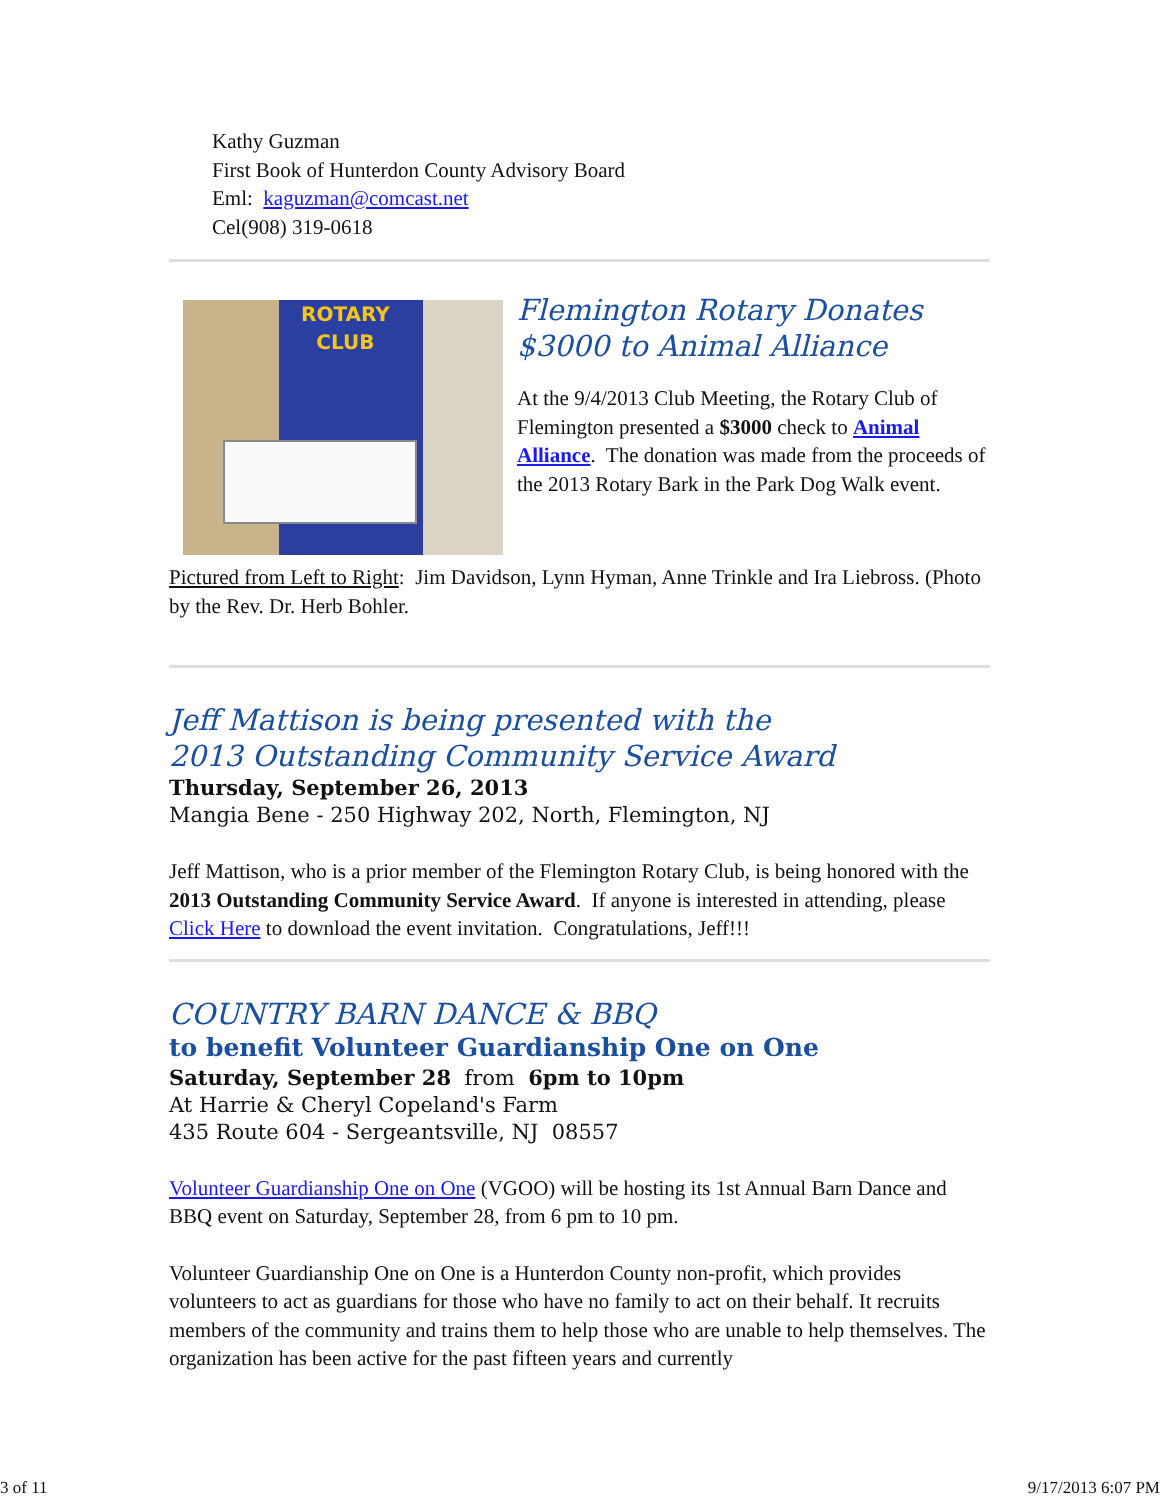Kathy Guzman
First Book of Hunterdon County Advisory Board
Eml: kaguzman@comcast.net
Cel(908) 319-0618
ROTARY
CLUB
Flemington Rotary Donates
$3000 to Animal Alliance
At the 9/4/2013 Club Meeting, the Rotary Club of Flemington presented a $3000 check to Animal Alliance. The donation was made from the proceeds of the 2013 Rotary Bark in the Park Dog Walk event.
Pictured from Left to Right: Jim Davidson, Lynn Hyman, Anne Trinkle and Ira Liebross. (Photo by the Rev. Dr. Herb Bohler.
Jeff Mattison is being presented with the
2013 Outstanding Community Service Award
Thursday, September 26, 2013
Mangia Bene - 250 Highway 202, North, Flemington, NJ
Jeff Mattison, who is a prior member of the Flemington Rotary Club, is being honored with the 2013 Outstanding Community Service Award. If anyone is interested in attending, please Click Here to download the event invitation. Congratulations, Jeff!!!
COUNTRY BARN DANCE & BBQ
to benefit Volunteer Guardianship One on One
Saturday, September 28 from 6pm to 10pm
At Harrie & Cheryl Copeland's Farm
435 Route 604 - Sergeantsville, NJ 08557
Volunteer Guardianship One on One (VGOO) will be hosting its 1st Annual Barn Dance and BBQ event on Saturday, September 28, from 6 pm to 10 pm.
Volunteer Guardianship One on One is a Hunterdon County non-profit, which provides volunteers to act as guardians for those who have no family to act on their behalf. It recruits members of the community and trains them to help those who are unable to help themselves. The organization has been active for the past fifteen years and currently
3 of 11 9/17/2013 6:07 PM